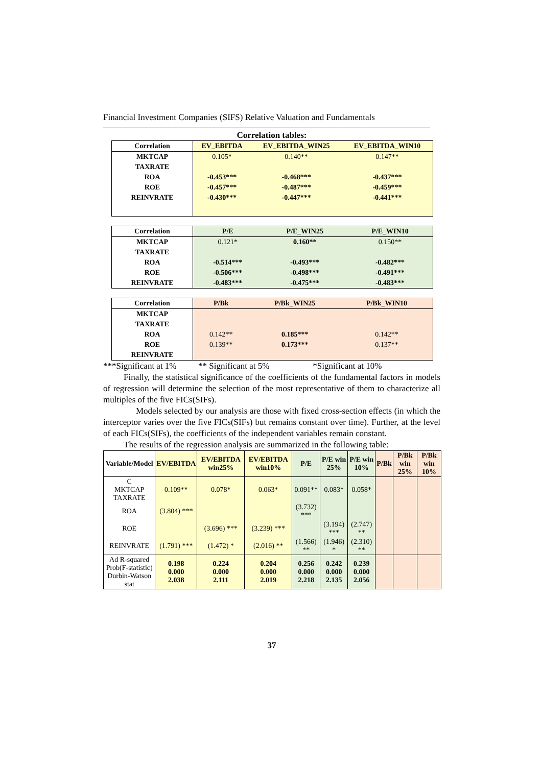Financial Investment Companies (SIFS) Relative Valuation and Fundamentals
Correlation tables:
| Correlation | EV_EBITDA | EV_EBITDA_WIN25 | EV_EBITDA_WIN10 |
| --- | --- | --- | --- |
| MKTCAP | 0.105* | 0.140** | 0.147** |
| TAXRATE | | | |
| ROA | -0.453*** | -0.468*** | -0.437*** |
| ROE | -0.457*** | -0.487*** | -0.459*** |
| REINVRATE | -0.430*** | -0.447*** | -0.441*** |
| Correlation | P/E | P/E_WIN25 | P/E_WIN10 |
| --- | --- | --- | --- |
| MKTCAP | 0.121* | 0.160** | 0.150** |
| TAXRATE | | | |
| ROA | -0.514*** | -0.493*** | -0.482*** |
| ROE | -0.506*** | -0.498*** | -0.491*** |
| REINVRATE | -0.483*** | -0.475*** | -0.483*** |
| Correlation | P/Bk | P/Bk_WIN25 | P/Bk_WIN10 |
| --- | --- | --- | --- |
| MKTCAP | | | |
| TAXRATE | | | |
| ROA | 0.142** | 0.185*** | 0.142** |
| ROE | 0.139** | 0.173*** | 0.137** |
| REINVRATE | | | |
***Significant at 1% ** Significant at 5% *Significant at 10%
Finally, the statistical significance of the coefficients of the fundamental factors in models of regression will determine the selection of the most representative of them to characterize all multiples of the five FICs(SIFs).
Models selected by our analysis are those with fixed cross-section effects (in which the interceptor varies over the five FICs(SIFs) but remains constant over time). Further, at the level of each FICs(SIFs), the coefficients of the independent variables remain constant.
The results of the regression analysis are summarized in the following table:
| Variable/Model | EV/EBITDA | EV/EBITDA win25% | EV/EBITDA win10% | P/E | P/E win 25% | P/E win 10% | P/Bk | P/Bk win 25% | P/Bk win 10% |
| --- | --- | --- | --- | --- | --- | --- | --- | --- | --- |
| C MKTCAP TAXRATE | 0.109** | 0.078* | 0.063* | 0.091** | 0.083* | 0.058* | | | |
| ROA | (3.804) *** | | | (3.732) *** | | | | | |
| ROE | | (3.696) *** | (3.239) *** | | (3.194) *** | (2.747) ** | | | |
| REINVRATE | (1.791) *** | (1.472) * | (2.016) ** | (1.566) ** | (1.946) * | (2.310) ** | | | |
| Ad R-squared Prob(F-statistic) Durbin-Watson stat | 0.198 0.000 2.038 | 0.224 0.000 2.111 | 0.204 0.000 2.019 | 0.256 0.000 2.218 | 0.242 0.000 2.135 | 0.239 0.000 2.056 | | | |
37